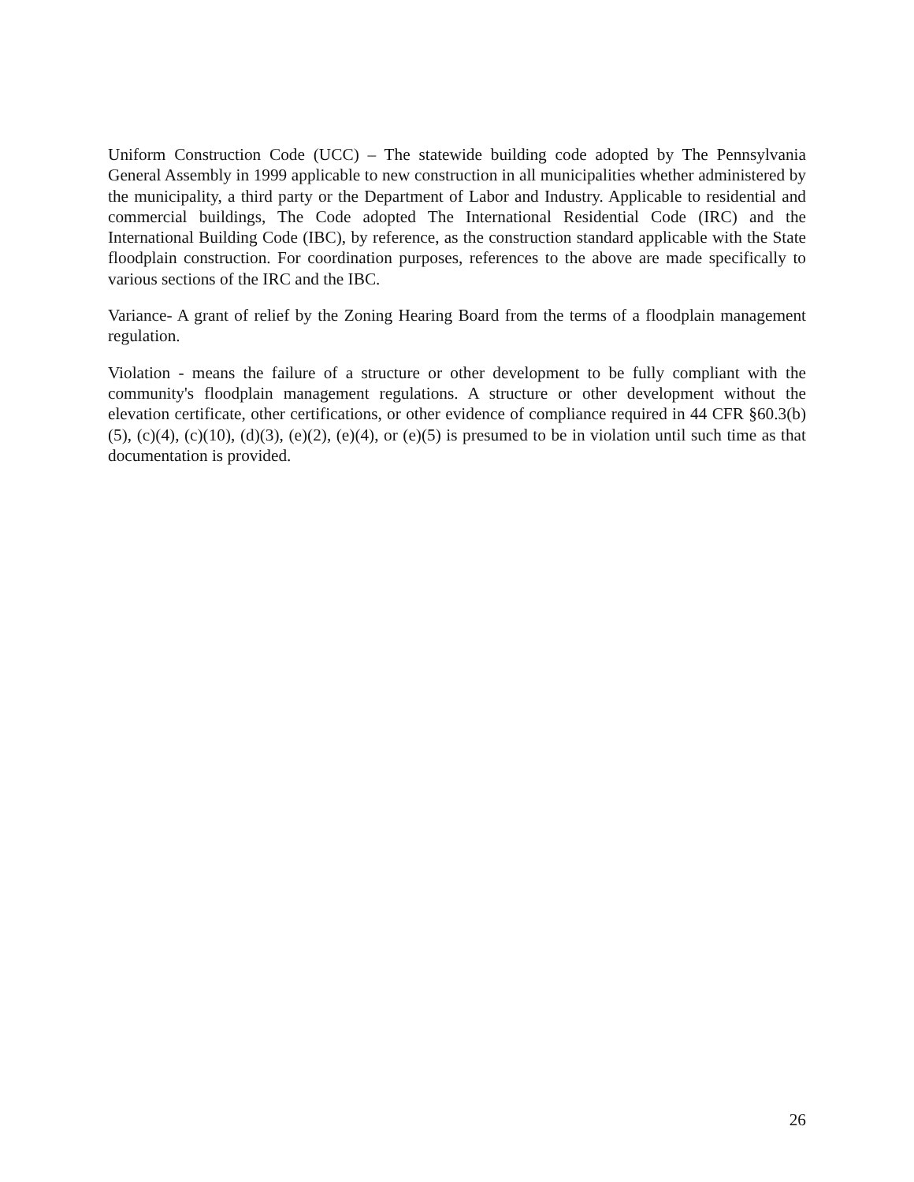Uniform Construction Code (UCC) – The statewide building code adopted by The Pennsylvania General Assembly in 1999 applicable to new construction in all municipalities whether administered by the municipality, a third party or the Department of Labor and Industry. Applicable to residential and commercial buildings, The Code adopted The International Residential Code (IRC) and the International Building Code (IBC), by reference, as the construction standard applicable with the State floodplain construction. For coordination purposes, references to the above are made specifically to various sections of the IRC and the IBC.
Variance- A grant of relief by the Zoning Hearing Board from the terms of a floodplain management regulation.
Violation - means the failure of a structure or other development to be fully compliant with the community's floodplain management regulations. A structure or other development without the elevation certificate, other certifications, or other evidence of compliance required in 44 CFR §60.3(b)(5), (c)(4), (c)(10), (d)(3), (e)(2), (e)(4), or (e)(5) is presumed to be in violation until such time as that documentation is provided.
26